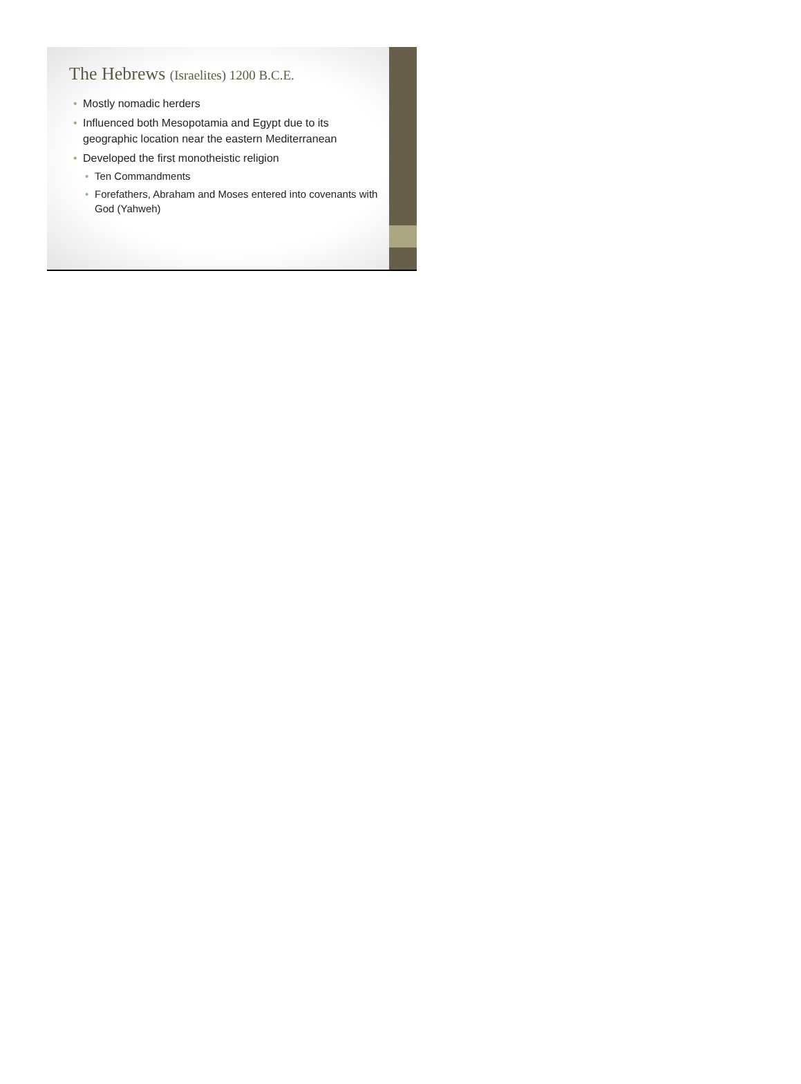The Hebrews (Israelites) 1200 B.C.E.
• Mostly nomadic herders
• Influenced both Mesopotamia and Egypt due to its geographic location near the eastern Mediterranean
• Developed the first monotheistic religion
• Ten Commandments
• Forefathers, Abraham and Moses entered into covenants with God (Yahweh)